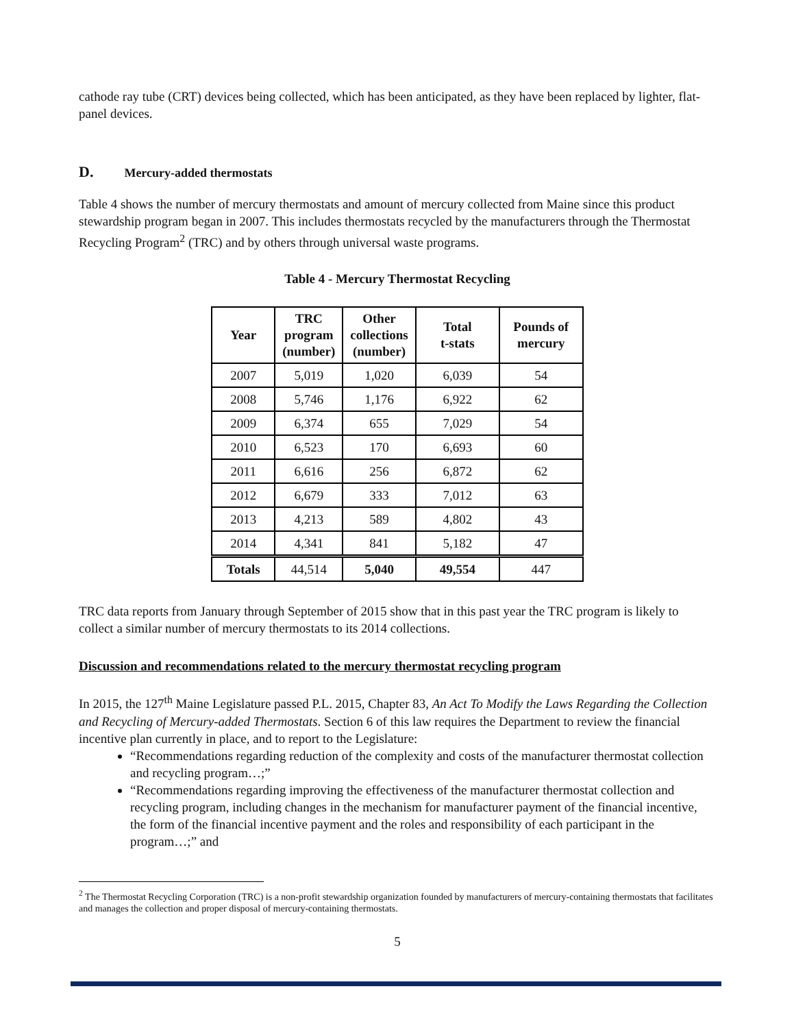cathode ray tube (CRT) devices being collected, which has been anticipated, as they have been replaced by lighter, flat-panel devices.
D. Mercury-added thermostats
Table 4 shows the number of mercury thermostats and amount of mercury collected from Maine since this product stewardship program began in 2007. This includes thermostats recycled by the manufacturers through the Thermostat Recycling Program<sup>2</sup> (TRC) and by others through universal waste programs.
Table 4 - Mercury Thermostat Recycling
| Year | TRC program (number) | Other collections (number) | Total t-stats | Pounds of mercury |
| --- | --- | --- | --- | --- |
| 2007 | 5,019 | 1,020 | 6,039 | 54 |
| 2008 | 5,746 | 1,176 | 6,922 | 62 |
| 2009 | 6,374 | 655 | 7,029 | 54 |
| 2010 | 6,523 | 170 | 6,693 | 60 |
| 2011 | 6,616 | 256 | 6,872 | 62 |
| 2012 | 6,679 | 333 | 7,012 | 63 |
| 2013 | 4,213 | 589 | 4,802 | 43 |
| 2014 | 4,341 | 841 | 5,182 | 47 |
| Totals | 44,514 | 5,040 | 49,554 | 447 |
TRC data reports from January through September of 2015 show that in this past year the TRC program is likely to collect a similar number of mercury thermostats to its 2014 collections.
Discussion and recommendations related to the mercury thermostat recycling program
In 2015, the 127<sup>th</sup> Maine Legislature passed P.L. 2015, Chapter 83, An Act To Modify the Laws Regarding the Collection and Recycling of Mercury-added Thermostats. Section 6 of this law requires the Department to review the financial incentive plan currently in place, and to report to the Legislature:
“Recommendations regarding reduction of the complexity and costs of the manufacturer thermostat collection and recycling program…;”
“Recommendations regarding improving the effectiveness of the manufacturer thermostat collection and recycling program, including changes in the mechanism for manufacturer payment of the financial incentive, the form of the financial incentive payment and the roles and responsibility of each participant in the program…;” and
<sup>2</sup> The Thermostat Recycling Corporation (TRC) is a non-profit stewardship organization founded by manufacturers of mercury-containing thermostats that facilitates and manages the collection and proper disposal of mercury-containing thermostats.
5